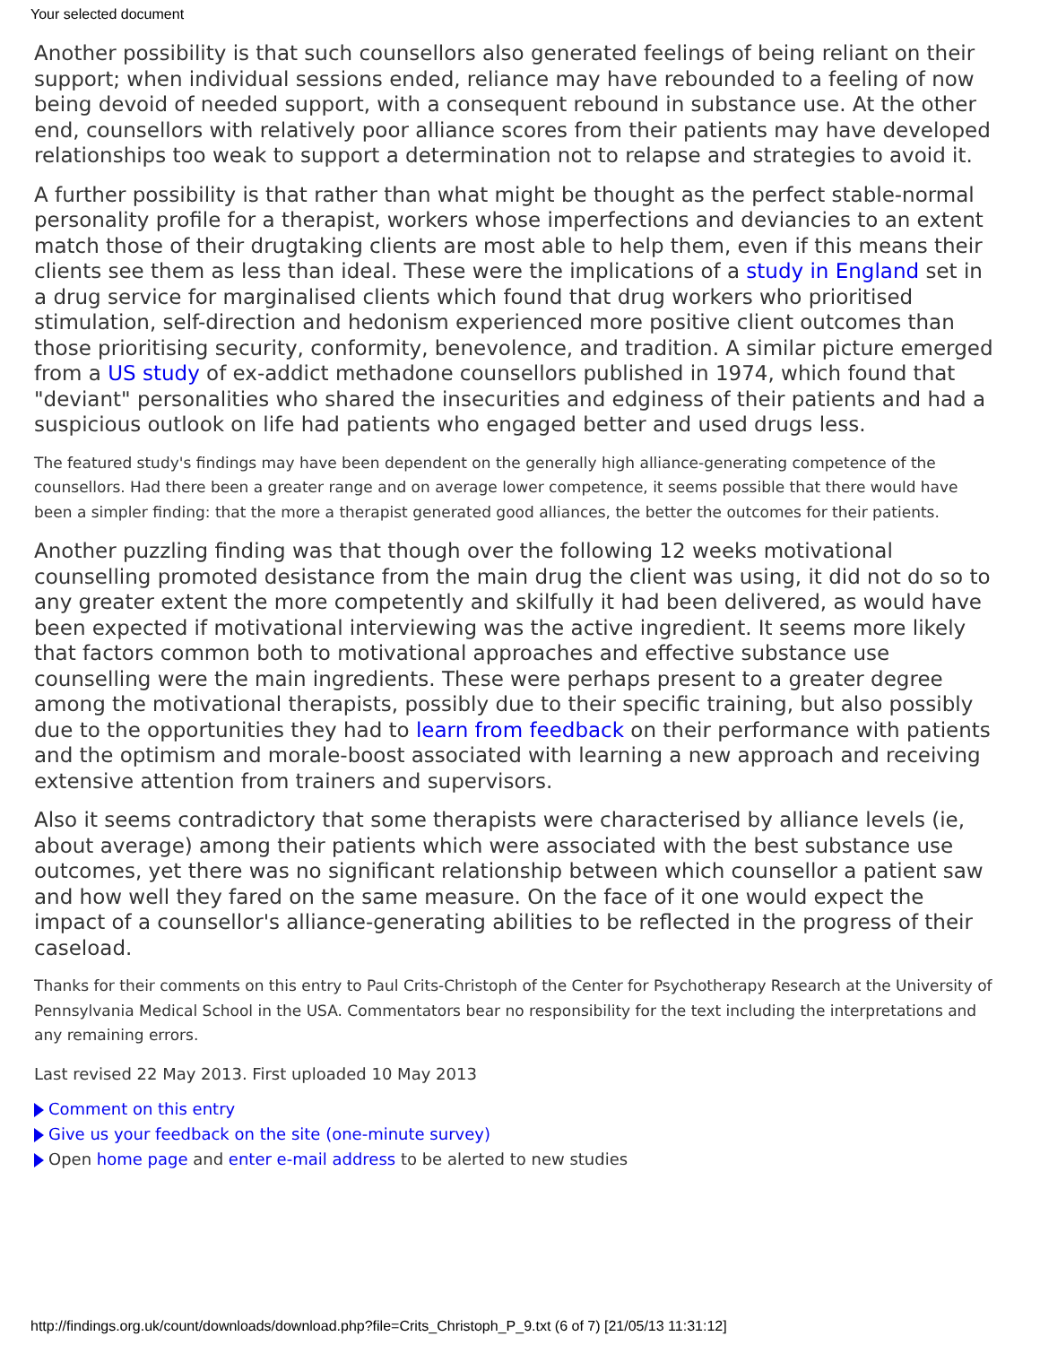Your selected document
Another possibility is that such counsellors also generated feelings of being reliant on their support; when individual sessions ended, reliance may have rebounded to a feeling of now being devoid of needed support, with a consequent rebound in substance use. At the other end, counsellors with relatively poor alliance scores from their patients may have developed relationships too weak to support a determination not to relapse and strategies to avoid it.
A further possibility is that rather than what might be thought as the perfect stable-normal personality profile for a therapist, workers whose imperfections and deviancies to an extent match those of their drugtaking clients are most able to help them, even if this means their clients see them as less than ideal. These were the implications of a study in England set in a drug service for marginalised clients which found that drug workers who prioritised stimulation, self-direction and hedonism experienced more positive client outcomes than those prioritising security, conformity, benevolence, and tradition. A similar picture emerged from a US study of ex-addict methadone counsellors published in 1974, which found that "deviant" personalities who shared the insecurities and edginess of their patients and had a suspicious outlook on life had patients who engaged better and used drugs less.
The featured study's findings may have been dependent on the generally high alliance-generating competence of the counsellors. Had there been a greater range and on average lower competence, it seems possible that there would have been a simpler finding: that the more a therapist generated good alliances, the better the outcomes for their patients.
Another puzzling finding was that though over the following 12 weeks motivational counselling promoted desistance from the main drug the client was using, it did not do so to any greater extent the more competently and skilfully it had been delivered, as would have been expected if motivational interviewing was the active ingredient. It seems more likely that factors common both to motivational approaches and effective substance use counselling were the main ingredients. These were perhaps present to a greater degree among the motivational therapists, possibly due to their specific training, but also possibly due to the opportunities they had to learn from feedback on their performance with patients and the optimism and morale-boost associated with learning a new approach and receiving extensive attention from trainers and supervisors.
Also it seems contradictory that some therapists were characterised by alliance levels (ie, about average) among their patients which were associated with the best substance use outcomes, yet there was no significant relationship between which counsellor a patient saw and how well they fared on the same measure. On the face of it one would expect the impact of a counsellor's alliance-generating abilities to be reflected in the progress of their caseload.
Thanks for their comments on this entry to Paul Crits-Christoph of the Center for Psychotherapy Research at the University of Pennsylvania Medical School in the USA. Commentators bear no responsibility for the text including the interpretations and any remaining errors.
Last revised 22 May 2013. First uploaded 10 May 2013
Comment on this entry
Give us your feedback on the site (one-minute survey)
Open home page and enter e-mail address to be alerted to new studies
http://findings.org.uk/count/downloads/download.php?file=Crits_Christoph_P_9.txt (6 of 7) [21/05/13 11:31:12]